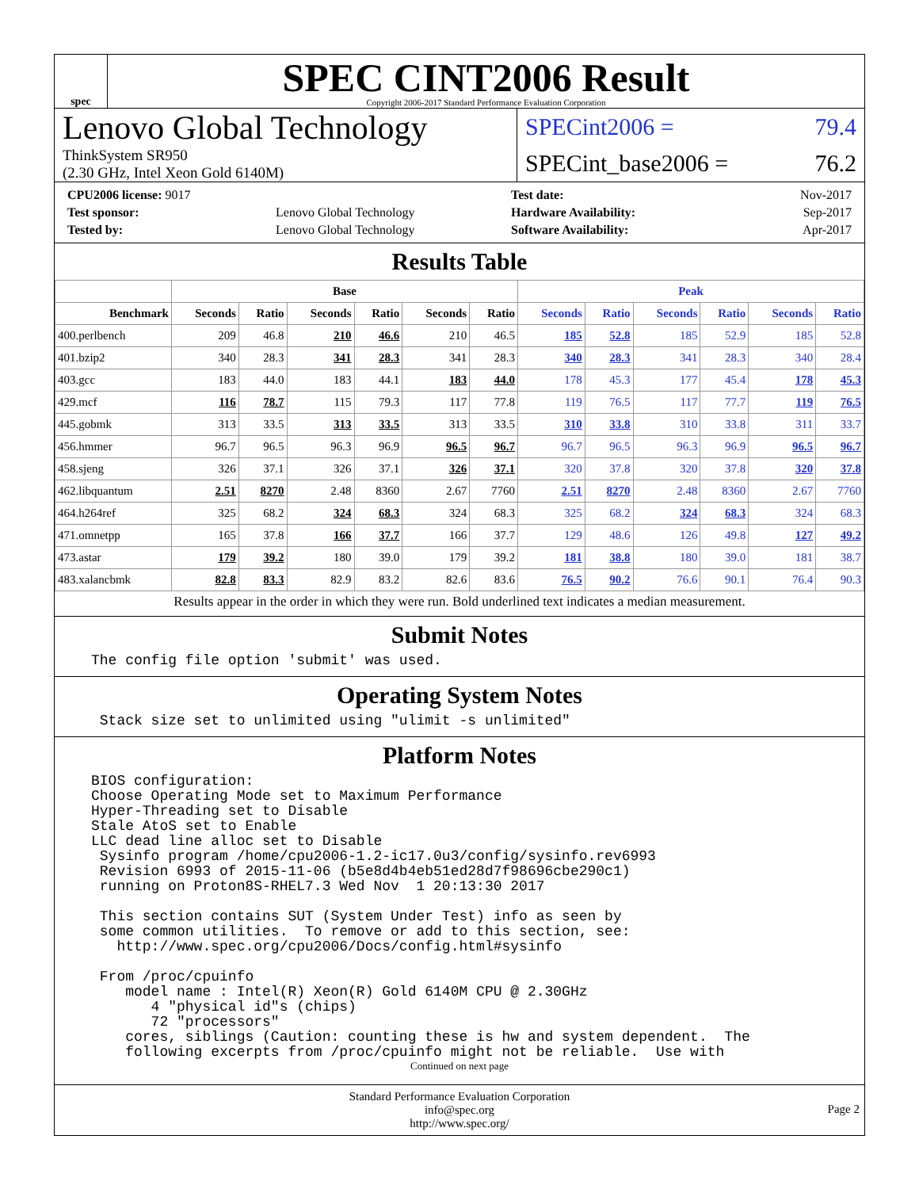spec
SPEC CINT2006 Result
Copyright 2006-2017 Standard Performance Evaluation Corporation
Lenovo Global Technology
ThinkSystem SR950
(2.30 GHz, Intel Xeon Gold 6140M)
SPECint2006 = 79.4
SPECint_base2006 = 76.2
| CPU2006 license: 9017 | |
| Test sponsor: | Lenovo Global Technology |
| Tested by: | Lenovo Global Technology |
| Test date: | Nov-2017 |
| Hardware Availability: | Sep-2017 |
| Software Availability: | Apr-2017 |
Results Table
| | Base | | | | | | Peak | | | | | |
| --- | --- | --- | --- | --- | --- | --- | --- | --- | --- | --- | --- | --- |
| Benchmark | Seconds | Ratio | Seconds | Ratio | Seconds | Ratio | Seconds | Ratio | Seconds | Ratio | Seconds | Ratio |
| 400.perlbench | 209 | 46.8 | 210 | 46.6 | 210 | 46.5 | 185 | 52.8 | 185 | 52.9 | 185 | 52.8 |
| 401.bzip2 | 340 | 28.3 | 341 | 28.3 | 341 | 28.3 | 340 | 28.3 | 341 | 28.3 | 340 | 28.4 |
| 403.gcc | 183 | 44.0 | 183 | 44.1 | 183 | 44.0 | 178 | 45.3 | 177 | 45.4 | 178 | 45.3 |
| 429.mcf | 116 | 78.7 | 115 | 79.3 | 117 | 77.8 | 119 | 76.5 | 117 | 77.7 | 119 | 76.5 |
| 445.gobmk | 313 | 33.5 | 313 | 33.5 | 313 | 33.5 | 310 | 33.8 | 310 | 33.8 | 311 | 33.7 |
| 456.hmmer | 96.7 | 96.5 | 96.3 | 96.9 | 96.5 | 96.7 | 96.7 | 96.5 | 96.3 | 96.9 | 96.5 | 96.7 |
| 458.sjeng | 326 | 37.1 | 326 | 37.1 | 326 | 37.1 | 320 | 37.8 | 320 | 37.8 | 320 | 37.8 |
| 462.libquantum | 2.51 | 8270 | 2.48 | 8360 | 2.67 | 7760 | 2.51 | 8270 | 2.48 | 8360 | 2.67 | 7760 |
| 464.h264ref | 325 | 68.2 | 324 | 68.3 | 324 | 68.3 | 325 | 68.2 | 324 | 68.3 | 324 | 68.3 |
| 471.omnetpp | 165 | 37.8 | 166 | 37.7 | 166 | 37.7 | 129 | 48.6 | 126 | 49.8 | 127 | 49.2 |
| 473.astar | 179 | 39.2 | 180 | 39.0 | 179 | 39.2 | 181 | 38.8 | 180 | 39.0 | 181 | 38.7 |
| 483.xalancbmk | 82.8 | 83.3 | 82.9 | 83.2 | 82.6 | 83.6 | 76.5 | 90.2 | 76.6 | 90.1 | 76.4 | 90.3 |
Results appear in the order in which they were run. Bold underlined text indicates a median measurement.
Submit Notes
The config file option 'submit' was used.
Operating System Notes
Stack size set to unlimited using "ulimit -s unlimited"
Platform Notes
BIOS configuration: Choose Operating Mode set to Maximum Performance Hyper-Threading set to Disable Stale AtoS set to Enable LLC dead line alloc set to Disable Sysinfo program /home/cpu2006-1.2-ic17.0u3/config/sysinfo.rev6993 Revision 6993 of 2015-11-06 (b5e8d4b4eb51ed28d7f98696cbe290c1) running on Proton8S-RHEL7.3 Wed Nov 1 20:13:30 2017 This section contains SUT (System Under Test) info as seen by some common utilities. To remove or add to this section, see: http://www.spec.org/cpu2006/Docs/config.html#sysinfo From /proc/cpuinfo model name : Intel(R) Xeon(R) Gold 6140M CPU @ 2.30GHz 4 "physical id"s (chips) 72 "processors" cores, siblings (Caution: counting these is hw and system dependent. The following excerpts from /proc/cpuinfo might not be reliable. Use with
Continued on next page
Standard Performance Evaluation Corporation
info@spec.org
http://www.spec.org/
Page 2